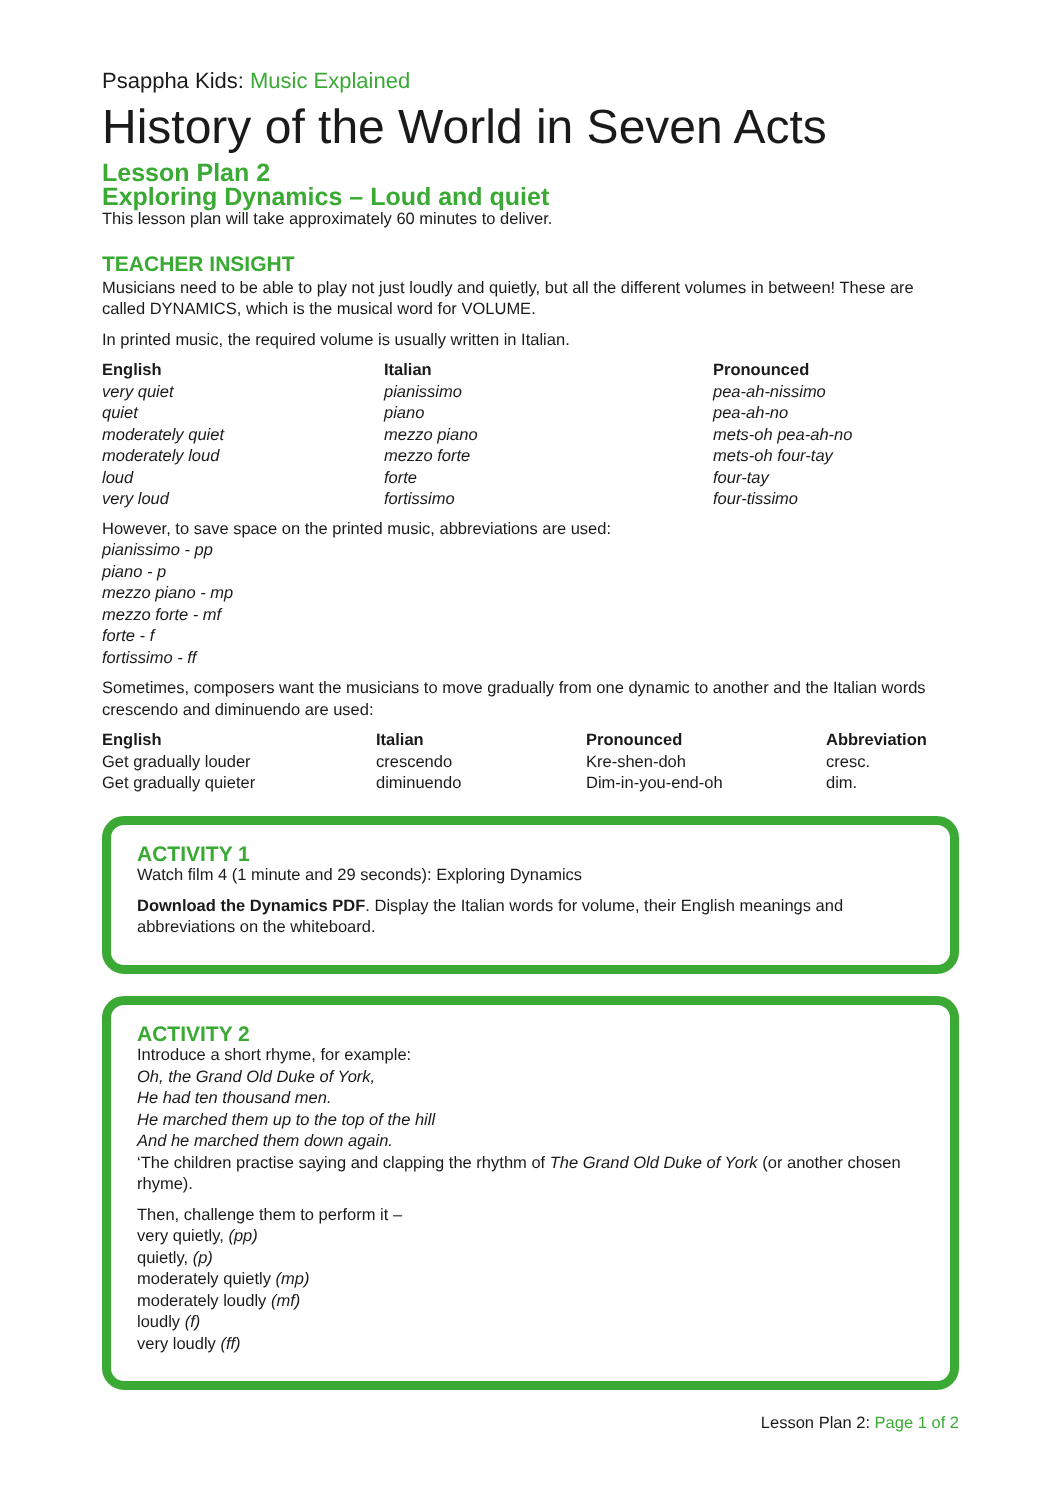Psappha Kids: Music Explained
History of the World in Seven Acts
Lesson Plan 2
Exploring Dynamics – Loud and quiet
This lesson plan will take approximately 60 minutes to deliver.
TEACHER INSIGHT
Musicians need to be able to play not just loudly and quietly, but all the different volumes in between! These are called DYNAMICS, which is the musical word for VOLUME.
In printed music, the required volume is usually written in Italian.
| English | Italian | Pronounced |
| --- | --- | --- |
| very quiet | pianissimo | pea-ah-nissimo |
| quiet | piano | pea-ah-no |
| moderately quiet | mezzo piano | mets-oh pea-ah-no |
| moderately loud | mezzo forte | mets-oh four-tay |
| loud | forte | four-tay |
| very loud | fortissimo | four-tissimo |
However, to save space on the printed music, abbreviations are used:
pianissimo - pp
piano - p
mezzo piano - mp
mezzo forte - mf
forte - f
fortissimo - ff
Sometimes, composers want the musicians to move gradually from one dynamic to another and the Italian words crescendo and diminuendo are used:
| English | Italian | Pronounced | Abbreviation |
| --- | --- | --- | --- |
| Get gradually louder | crescendo | Kre-shen-doh | cresc. |
| Get gradually quieter | diminuendo | Dim-in-you-end-oh | dim. |
ACTIVITY 1
Watch film 4 (1 minute and 29 seconds): Exploring Dynamics
Download the Dynamics PDF. Display the Italian words for volume, their English meanings and abbreviations on the whiteboard.
ACTIVITY 2
Introduce a short rhyme, for example:
Oh, the Grand Old Duke of York,
He had ten thousand men.
He marched them up to the top of the hill
And he marched them down again.
‘The children practise saying and clapping the rhythm of The Grand Old Duke of York (or another chosen rhyme).
Then, challenge them to perform it –
very quietly, (pp)
quietly, (p)
moderately quietly (mp)
moderately loudly (mf)
loudly (f)
very loudly (ff)
Lesson Plan 2: Page 1 of 2